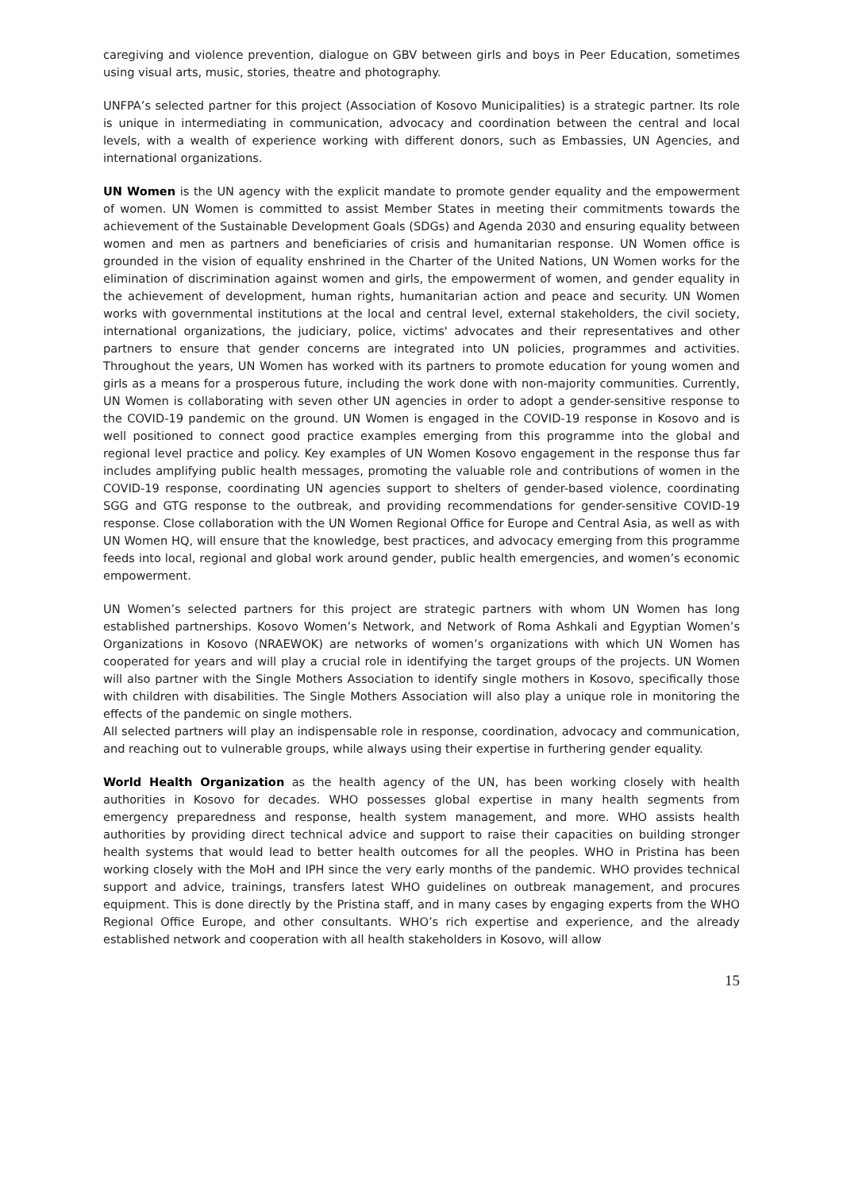caregiving and violence prevention, dialogue on GBV between girls and boys in Peer Education, sometimes using visual arts, music, stories, theatre and photography.
UNFPA’s selected partner for this project (Association of Kosovo Municipalities) is a strategic partner. Its role is unique in intermediating in communication, advocacy and coordination between the central and local levels, with a wealth of experience working with different donors, such as Embassies, UN Agencies, and international organizations.
UN Women is the UN agency with the explicit mandate to promote gender equality and the empowerment of women. UN Women is committed to assist Member States in meeting their commitments towards the achievement of the Sustainable Development Goals (SDGs) and Agenda 2030 and ensuring equality between women and men as partners and beneficiaries of crisis and humanitarian response. UN Women office is grounded in the vision of equality enshrined in the Charter of the United Nations, UN Women works for the elimination of discrimination against women and girls, the empowerment of women, and gender equality in the achievement of development, human rights, humanitarian action and peace and security. UN Women works with governmental institutions at the local and central level, external stakeholders, the civil society, international organizations, the judiciary, police, victims' advocates and their representatives and other partners to ensure that gender concerns are integrated into UN policies, programmes and activities. Throughout the years, UN Women has worked with its partners to promote education for young women and girls as a means for a prosperous future, including the work done with non-majority communities. Currently, UN Women is collaborating with seven other UN agencies in order to adopt a gender-sensitive response to the COVID-19 pandemic on the ground. UN Women is engaged in the COVID-19 response in Kosovo and is well positioned to connect good practice examples emerging from this programme into the global and regional level practice and policy. Key examples of UN Women Kosovo engagement in the response thus far includes amplifying public health messages, promoting the valuable role and contributions of women in the COVID-19 response, coordinating UN agencies support to shelters of gender-based violence, coordinating SGG and GTG response to the outbreak, and providing recommendations for gender-sensitive COVID-19 response. Close collaboration with the UN Women Regional Office for Europe and Central Asia, as well as with UN Women HQ, will ensure that the knowledge, best practices, and advocacy emerging from this programme feeds into local, regional and global work around gender, public health emergencies, and women’s economic empowerment.
UN Women’s selected partners for this project are strategic partners with whom UN Women has long established partnerships. Kosovo Women’s Network, and Network of Roma Ashkali and Egyptian Women’s Organizations in Kosovo (NRAEWOK) are networks of women’s organizations with which UN Women has cooperated for years and will play a crucial role in identifying the target groups of the projects. UN Women will also partner with the Single Mothers Association to identify single mothers in Kosovo, specifically those with children with disabilities. The Single Mothers Association will also play a unique role in monitoring the effects of the pandemic on single mothers.
All selected partners will play an indispensable role in response, coordination, advocacy and communication, and reaching out to vulnerable groups, while always using their expertise in furthering gender equality.
World Health Organization as the health agency of the UN, has been working closely with health authorities in Kosovo for decades. WHO possesses global expertise in many health segments from emergency preparedness and response, health system management, and more. WHO assists health authorities by providing direct technical advice and support to raise their capacities on building stronger health systems that would lead to better health outcomes for all the peoples. WHO in Pristina has been working closely with the MoH and IPH since the very early months of the pandemic. WHO provides technical support and advice, trainings, transfers latest WHO guidelines on outbreak management, and procures equipment. This is done directly by the Pristina staff, and in many cases by engaging experts from the WHO Regional Office Europe, and other consultants. WHO’s rich expertise and experience, and the already established network and cooperation with all health stakeholders in Kosovo, will allow
15